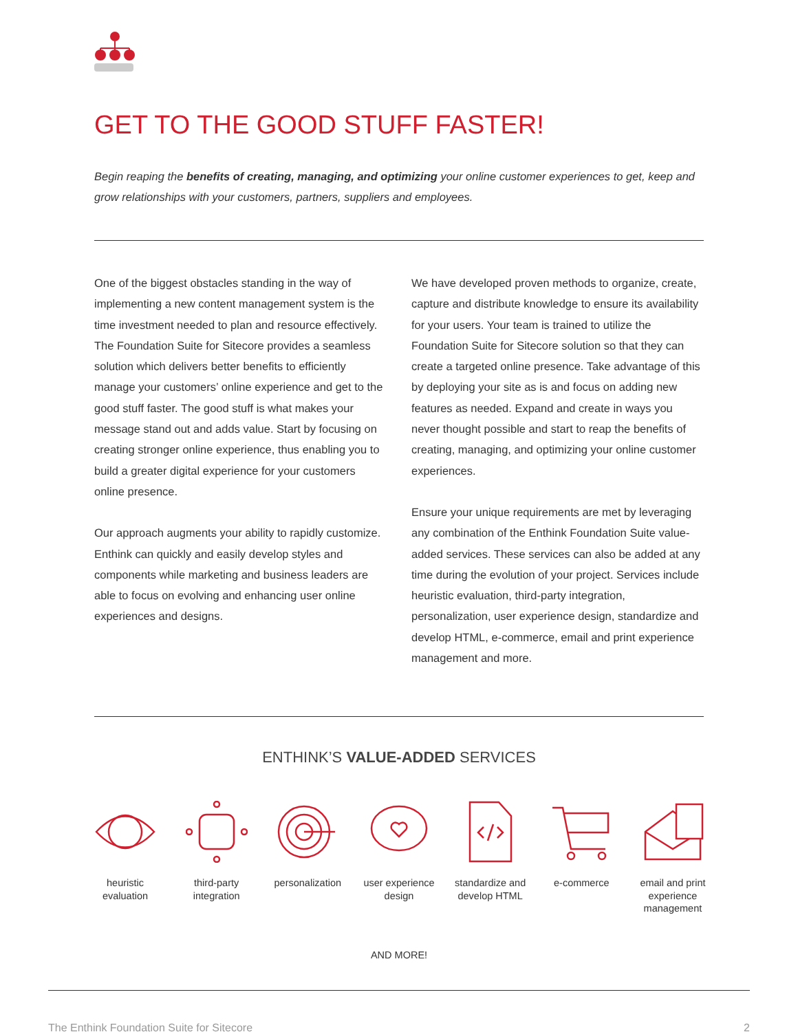GET TO THE GOOD STUFF FASTER!
Begin reaping the benefits of creating, managing, and optimizing your online customer experiences to get, keep and grow relationships with your customers, partners, suppliers and employees.
One of the biggest obstacles standing in the way of implementing a new content management system is the time investment needed to plan and resource effectively. The Foundation Suite for Sitecore provides a seamless solution which delivers better benefits to efficiently manage your customers’ online experience and get to the good stuff faster. The good stuff is what makes your message stand out and adds value. Start by focusing on creating stronger online experience, thus enabling you to build a greater digital experience for your customers online presence.
Our approach augments your ability to rapidly customize. Enthink can quickly and easily develop styles and components while marketing and business leaders are able to focus on evolving and enhancing user online experiences and designs.
We have developed proven methods to organize, create, capture and distribute knowledge to ensure its availability for your users. Your team is trained to utilize the Foundation Suite for Sitecore solution so that they can create a targeted online presence. Take advantage of this by deploying your site as is and focus on adding new features as needed. Expand and create in ways you never thought possible and start to reap the benefits of creating, managing, and optimizing your online customer experiences.
Ensure your unique requirements are met by leveraging any combination of the Enthink Foundation Suite value-added services. These services can also be added at any time during the evolution of your project. Services include heuristic evaluation, third-party integration, personalization, user experience design, standardize and develop HTML, e-commerce, email and print experience management and more.
ENTHINK’S VALUE-ADDED SERVICES
heuristic evaluation
third-party integration
personalization
user experience design
standardize and develop HTML
e-commerce email and print experience management
AND MORE!
The Enthink Foundation Suite for Sitecore 2